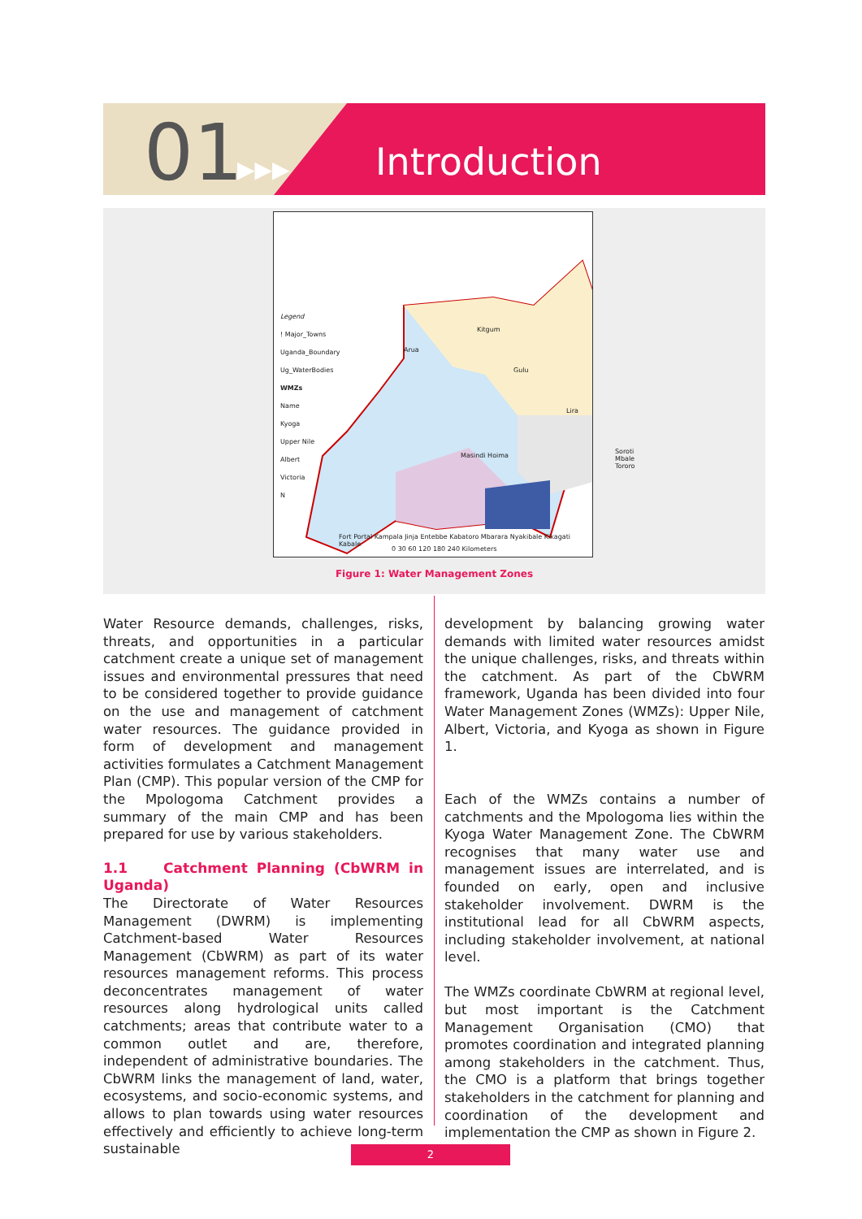01 ▶▶▶ Introduction
Legend
! Major_Towns
Uganda_Boundary
Ug_WaterBodies
WMZs
Name
Kyoga
Upper Nile
Albert
Victoria
N
Kitgum
Arua
Gulu
Lira
Masindi Hoima
Soroti Mbale Tororo
Fort Portal Kampala Jinja Entebbe Kabatoro Mbarara Nyakibale Kikagati Kabale
0 30 60 120 180 240 Kilometers
Figure 1: Water Management Zones
Water Resource demands, challenges, risks, threats, and opportunities in a particular catchment create a unique set of management issues and environmental pressures that need to be considered together to provide guidance on the use and management of catchment water resources. The guidance provided in form of development and management activities formulates a Catchment Management Plan (CMP). This popular version of the CMP for the Mpologoma Catchment provides a summary of the main CMP and has been prepared for use by various stakeholders.
1.1 Catchment Planning (CbWRM in Uganda)
The Directorate of Water Resources Management (DWRM) is implementing Catchment-based Water Resources Management (CbWRM) as part of its water resources management reforms. This process deconcentrates management of water resources along hydrological units called catchments; areas that contribute water to a common outlet and are, therefore, independent of administrative boundaries. The CbWRM links the management of land, water, ecosystems, and socio-economic systems, and allows to plan towards using water resources effectively and efficiently to achieve long-term sustainable
development by balancing growing water demands with limited water resources amidst the unique challenges, risks, and threats within the catchment. As part of the CbWRM framework, Uganda has been divided into four Water Management Zones (WMZs): Upper Nile, Albert, Victoria, and Kyoga as shown in Figure 1.
Each of the WMZs contains a number of catchments and the Mpologoma lies within the Kyoga Water Management Zone. The CbWRM recognises that many water use and management issues are interrelated, and is founded on early, open and inclusive stakeholder involvement. DWRM is the institutional lead for all CbWRM aspects, including stakeholder involvement, at national level.
The WMZs coordinate CbWRM at regional level, but most important is the Catchment Management Organisation (CMO) that promotes coordination and integrated planning among stakeholders in the catchment. Thus, the CMO is a platform that brings together stakeholders in the catchment for planning and coordination of the development and implementation the CMP as shown in Figure 2.
2